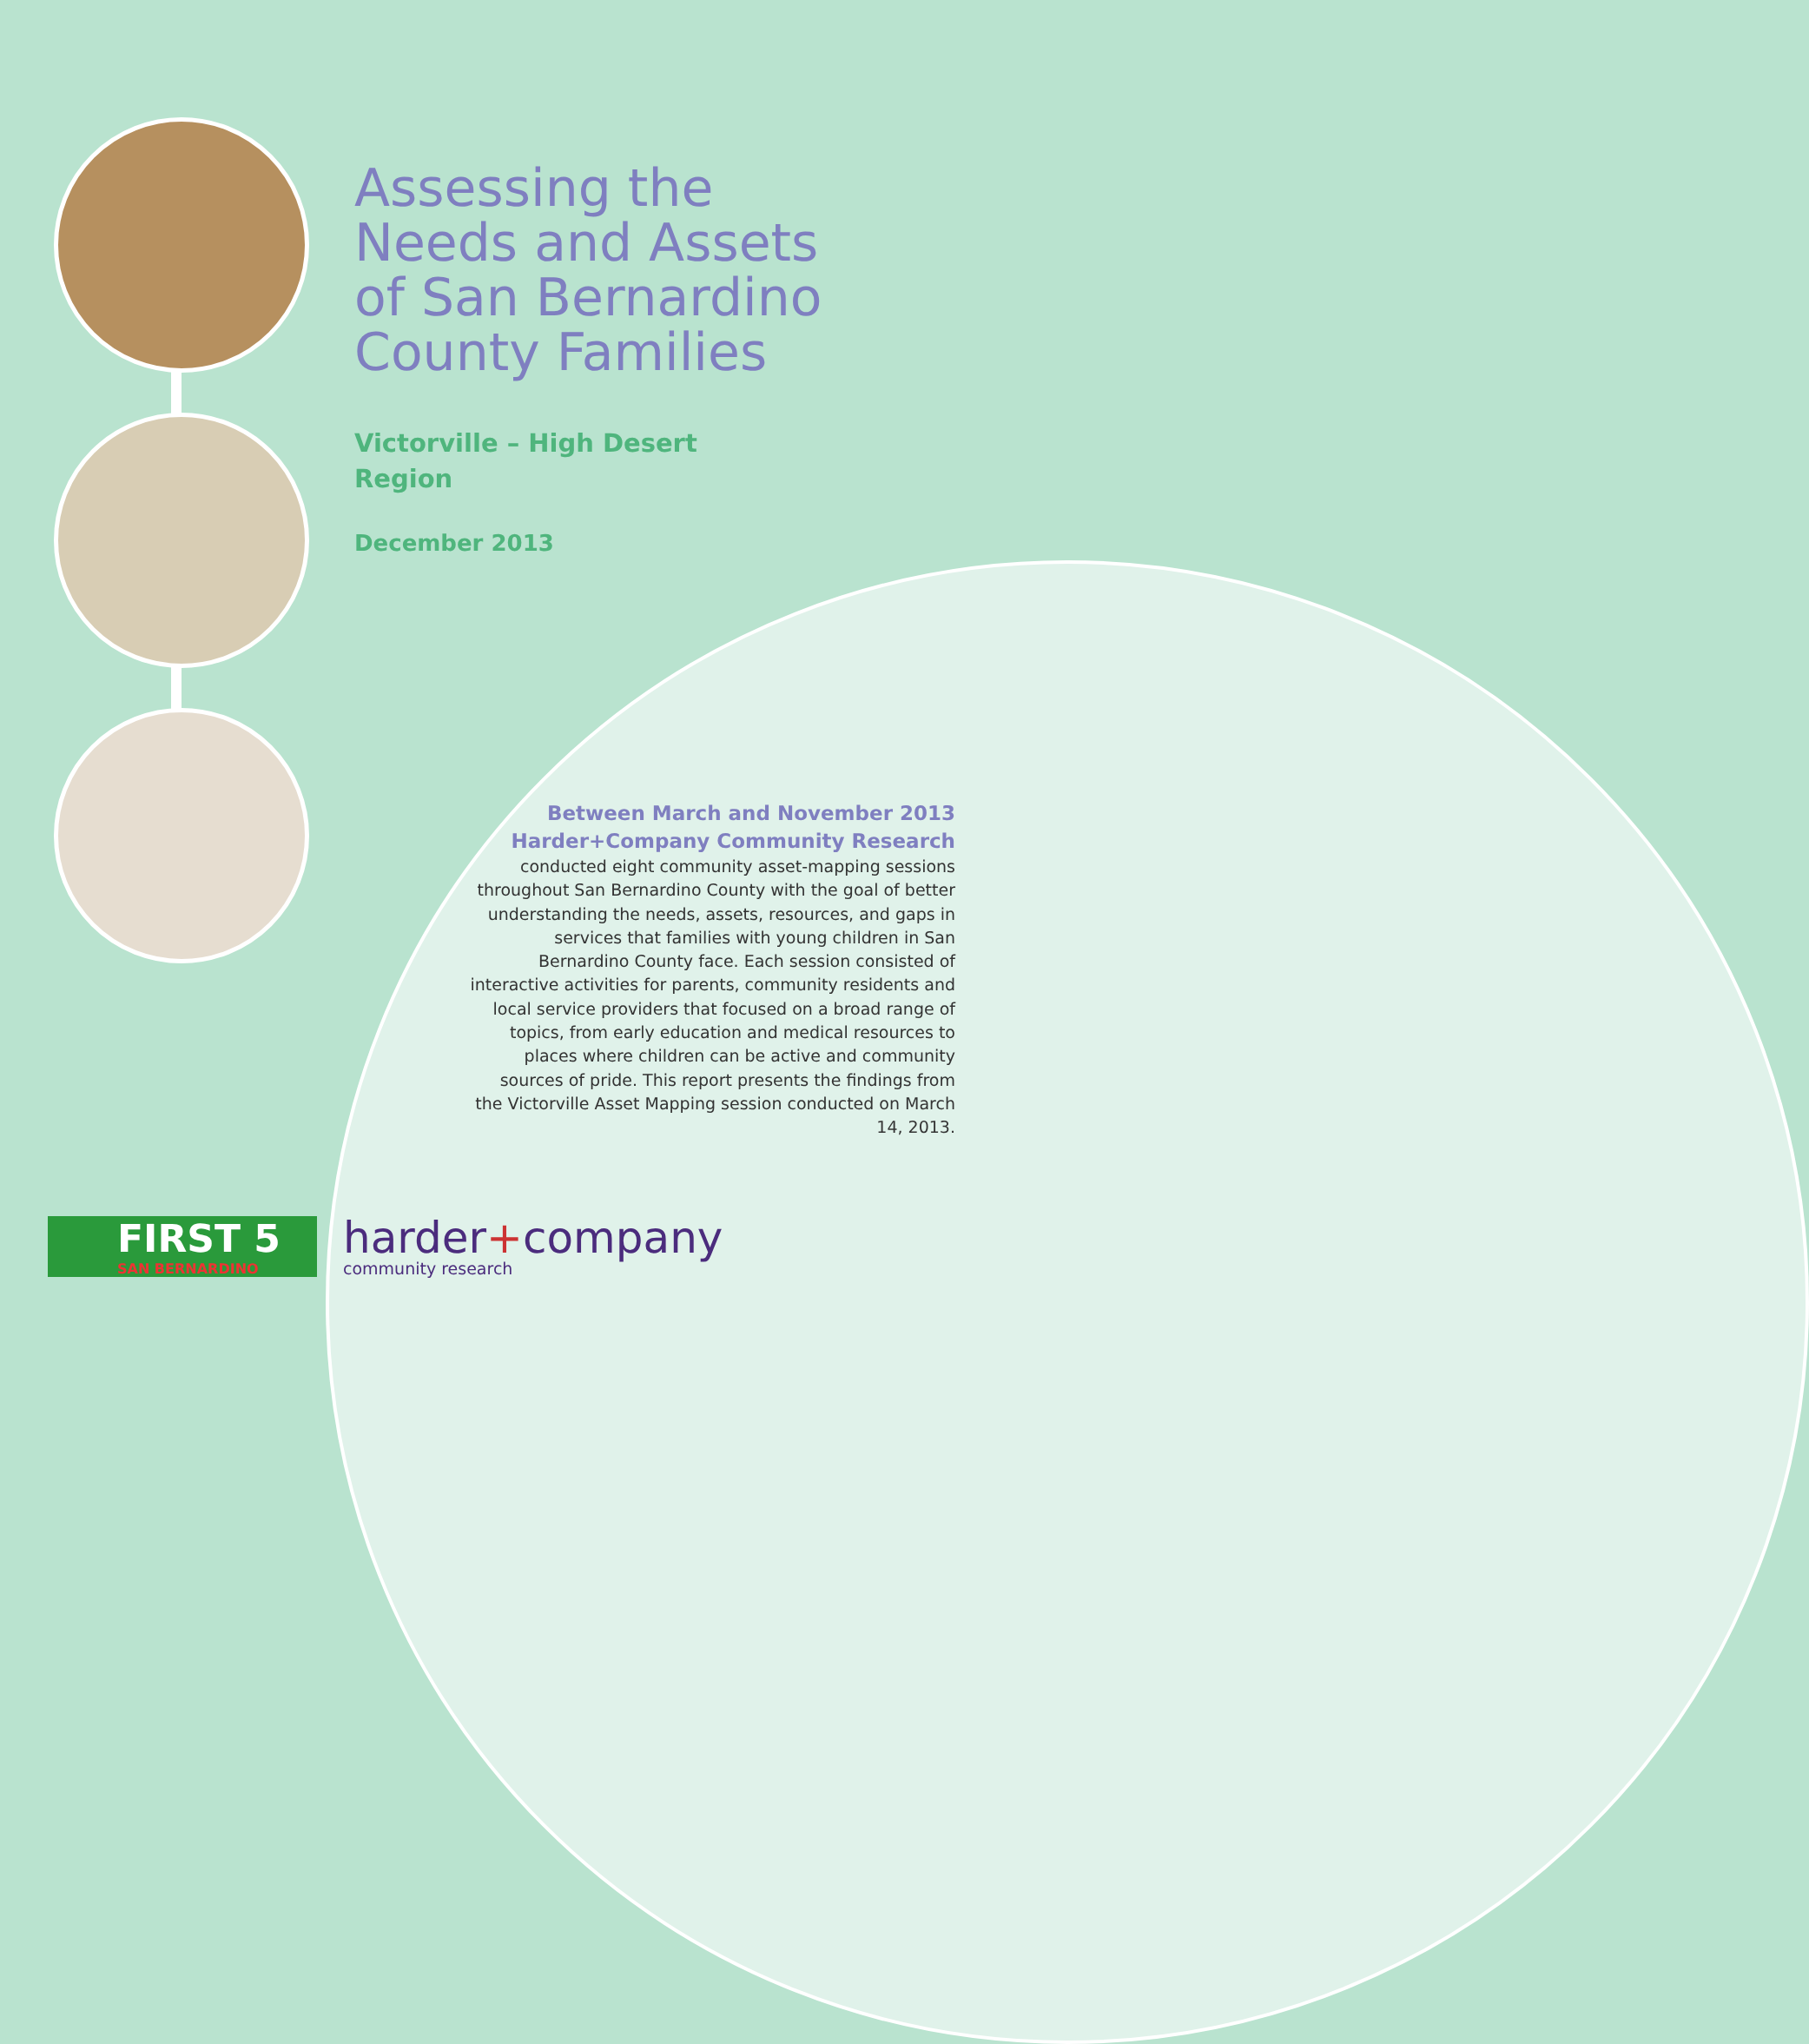Assessing the Needs and Assets of San Bernardino County Families
Victorville – High Desert
Region
December 2013
Between March and November 2013
Harder+Company Community Research
conducted eight community asset-mapping sessions throughout San Bernardino County with the goal of better understanding the needs, assets, resources, and gaps in services that families with young children in San Bernardino County face. Each session consisted of interactive activities for parents, community residents and local service providers that focused on a broad range of topics, from early education and medical resources to places where children can be active and community sources of pride. This report presents the findings from the Victorville Asset Mapping session conducted on March 14, 2013.
FIRST 5
SAN BERNARDINO
harder+company
community research